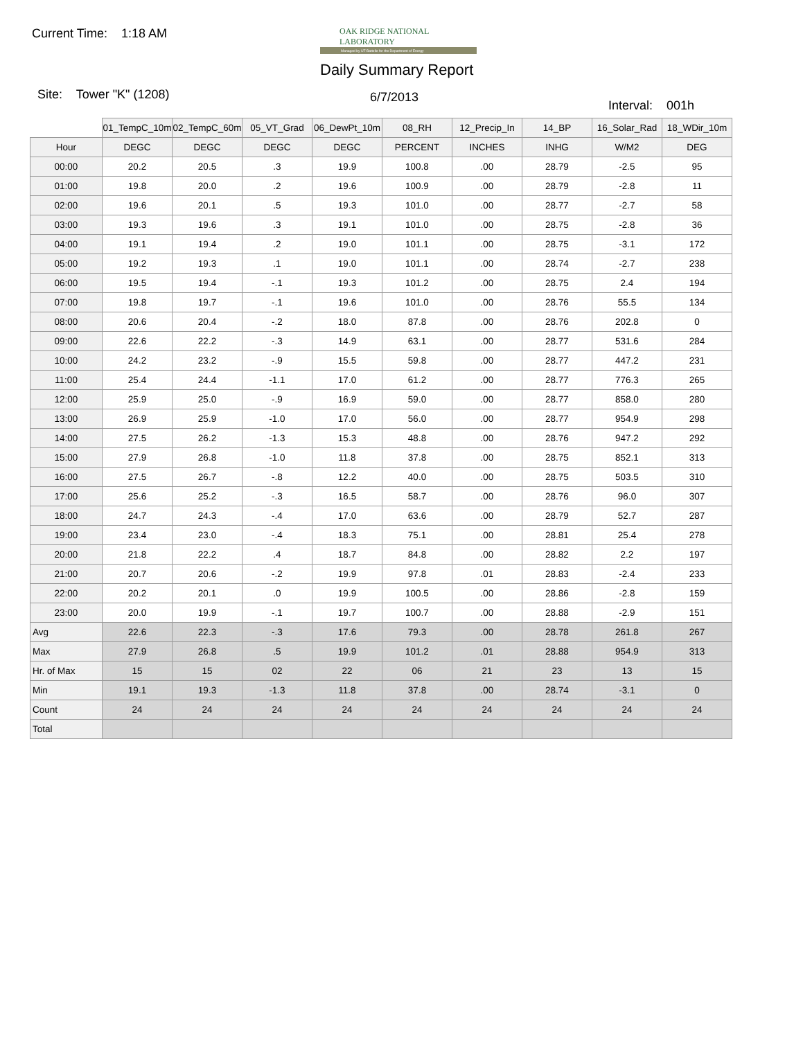Current Time: 1:18 AM
OAK RIDGE NATIONAL LABORATORY
Managed by UT-Battelle for the Department of Energy
Daily Summary Report
Site: Tower "K" (1208) 6/7/2013
Interval: 001h
| | 01_TempC_10m | 02_TempC_60m | 05_VT_Grad | 06_DewPt_10m | 08_RH | 12_Precip_In | 14_BP | 16_Solar_Rad | 18_WDir_10m |
| --- | --- | --- | --- | --- | --- | --- | --- | --- | --- |
| Hour | DEGC | DEGC | DEGC | DEGC | PERCENT | INCHES | INHG | W/M2 | DEG |
| 00:00 | 20.2 | 20.5 | .3 | 19.9 | 100.8 | .00 | 28.79 | -2.5 | 95 |
| 01:00 | 19.8 | 20.0 | .2 | 19.6 | 100.9 | .00 | 28.79 | -2.8 | 11 |
| 02:00 | 19.6 | 20.1 | .5 | 19.3 | 101.0 | .00 | 28.77 | -2.7 | 58 |
| 03:00 | 19.3 | 19.6 | .3 | 19.1 | 101.0 | .00 | 28.75 | -2.8 | 36 |
| 04:00 | 19.1 | 19.4 | .2 | 19.0 | 101.1 | .00 | 28.75 | -3.1 | 172 |
| 05:00 | 19.2 | 19.3 | .1 | 19.0 | 101.1 | .00 | 28.74 | -2.7 | 238 |
| 06:00 | 19.5 | 19.4 | -.1 | 19.3 | 101.2 | .00 | 28.75 | 2.4 | 194 |
| 07:00 | 19.8 | 19.7 | -.1 | 19.6 | 101.0 | .00 | 28.76 | 55.5 | 134 |
| 08:00 | 20.6 | 20.4 | -.2 | 18.0 | 87.8 | .00 | 28.76 | 202.8 | 0 |
| 09:00 | 22.6 | 22.2 | -.3 | 14.9 | 63.1 | .00 | 28.77 | 531.6 | 284 |
| 10:00 | 24.2 | 23.2 | -.9 | 15.5 | 59.8 | .00 | 28.77 | 447.2 | 231 |
| 11:00 | 25.4 | 24.4 | -1.1 | 17.0 | 61.2 | .00 | 28.77 | 776.3 | 265 |
| 12:00 | 25.9 | 25.0 | -.9 | 16.9 | 59.0 | .00 | 28.77 | 858.0 | 280 |
| 13:00 | 26.9 | 25.9 | -1.0 | 17.0 | 56.0 | .00 | 28.77 | 954.9 | 298 |
| 14:00 | 27.5 | 26.2 | -1.3 | 15.3 | 48.8 | .00 | 28.76 | 947.2 | 292 |
| 15:00 | 27.9 | 26.8 | -1.0 | 11.8 | 37.8 | .00 | 28.75 | 852.1 | 313 |
| 16:00 | 27.5 | 26.7 | -.8 | 12.2 | 40.0 | .00 | 28.75 | 503.5 | 310 |
| 17:00 | 25.6 | 25.2 | -.3 | 16.5 | 58.7 | .00 | 28.76 | 96.0 | 307 |
| 18:00 | 24.7 | 24.3 | -.4 | 17.0 | 63.6 | .00 | 28.79 | 52.7 | 287 |
| 19:00 | 23.4 | 23.0 | -.4 | 18.3 | 75.1 | .00 | 28.81 | 25.4 | 278 |
| 20:00 | 21.8 | 22.2 | .4 | 18.7 | 84.8 | .00 | 28.82 | 2.2 | 197 |
| 21:00 | 20.7 | 20.6 | -.2 | 19.9 | 97.8 | .01 | 28.83 | -2.4 | 233 |
| 22:00 | 20.2 | 20.1 | .0 | 19.9 | 100.5 | .00 | 28.86 | -2.8 | 159 |
| 23:00 | 20.0 | 19.9 | -.1 | 19.7 | 100.7 | .00 | 28.88 | -2.9 | 151 |
| Avg | 22.6 | 22.3 | -.3 | 17.6 | 79.3 | .00 | 28.78 | 261.8 | 267 |
| Max | 27.9 | 26.8 | .5 | 19.9 | 101.2 | .01 | 28.88 | 954.9 | 313 |
| Hr. of Max | 15 | 15 | 02 | 22 | 06 | 21 | 23 | 13 | 15 |
| Min | 19.1 | 19.3 | -1.3 | 11.8 | 37.8 | .00 | 28.74 | -3.1 | 0 |
| Count | 24 | 24 | 24 | 24 | 24 | 24 | 24 | 24 | 24 |
| Total | | | | | | | | | |